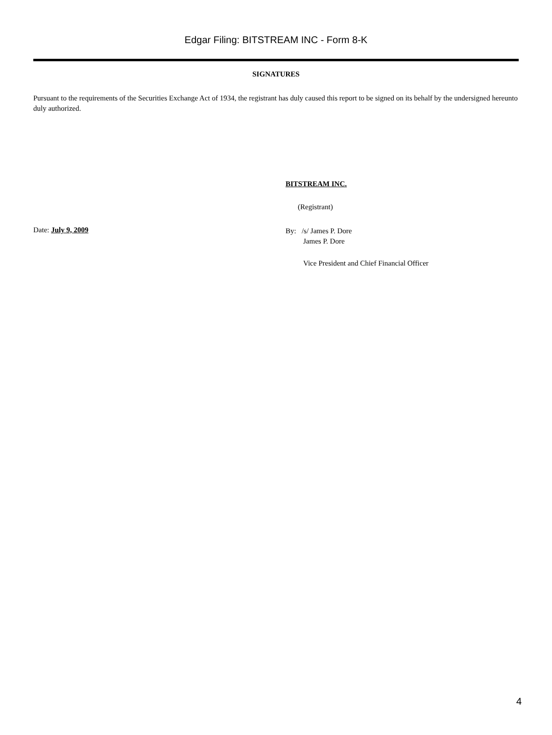Edgar Filing: BITSTREAM INC - Form 8-K
SIGNATURES
Pursuant to the requirements of the Securities Exchange Act of 1934, the registrant has duly caused this report to be signed on its behalf by the undersigned hereunto duly authorized.
BITSTREAM INC.
(Registrant)
Date: July 9, 2009
By: /s/ James P. Dore
James P. Dore
Vice President and Chief Financial Officer
4